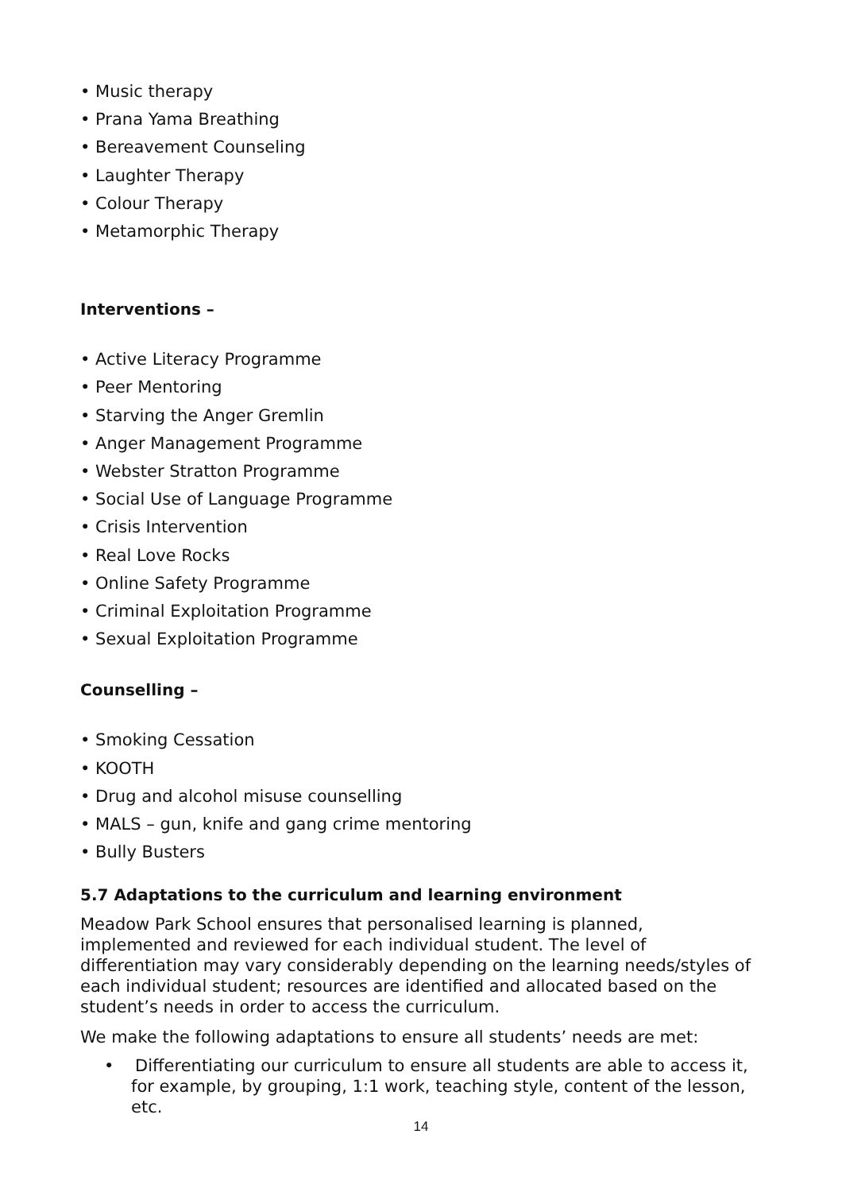• Music therapy
• Prana Yama Breathing
• Bereavement Counseling
• Laughter Therapy
• Colour Therapy
• Metamorphic Therapy
Interventions –
• Active Literacy Programme
• Peer Mentoring
• Starving the Anger Gremlin
• Anger Management Programme
• Webster Stratton Programme
• Social Use of Language Programme
• Crisis Intervention
• Real Love Rocks
• Online Safety Programme
• Criminal Exploitation Programme
• Sexual Exploitation Programme
Counselling –
• Smoking Cessation
• KOOTH
• Drug and alcohol misuse counselling
• MALS – gun, knife and gang crime mentoring
• Bully Busters
5.7 Adaptations to the curriculum and learning environment
Meadow Park School ensures that personalised learning is planned, implemented and reviewed for each individual student. The level of differentiation may vary considerably depending on the learning needs/styles of each individual student; resources are identified and allocated based on the student’s needs in order to access the curriculum.
We make the following adaptations to ensure all students’ needs are met:
• Differentiating our curriculum to ensure all students are able to access it, for example, by grouping, 1:1 work, teaching style, content of the lesson, etc.
14